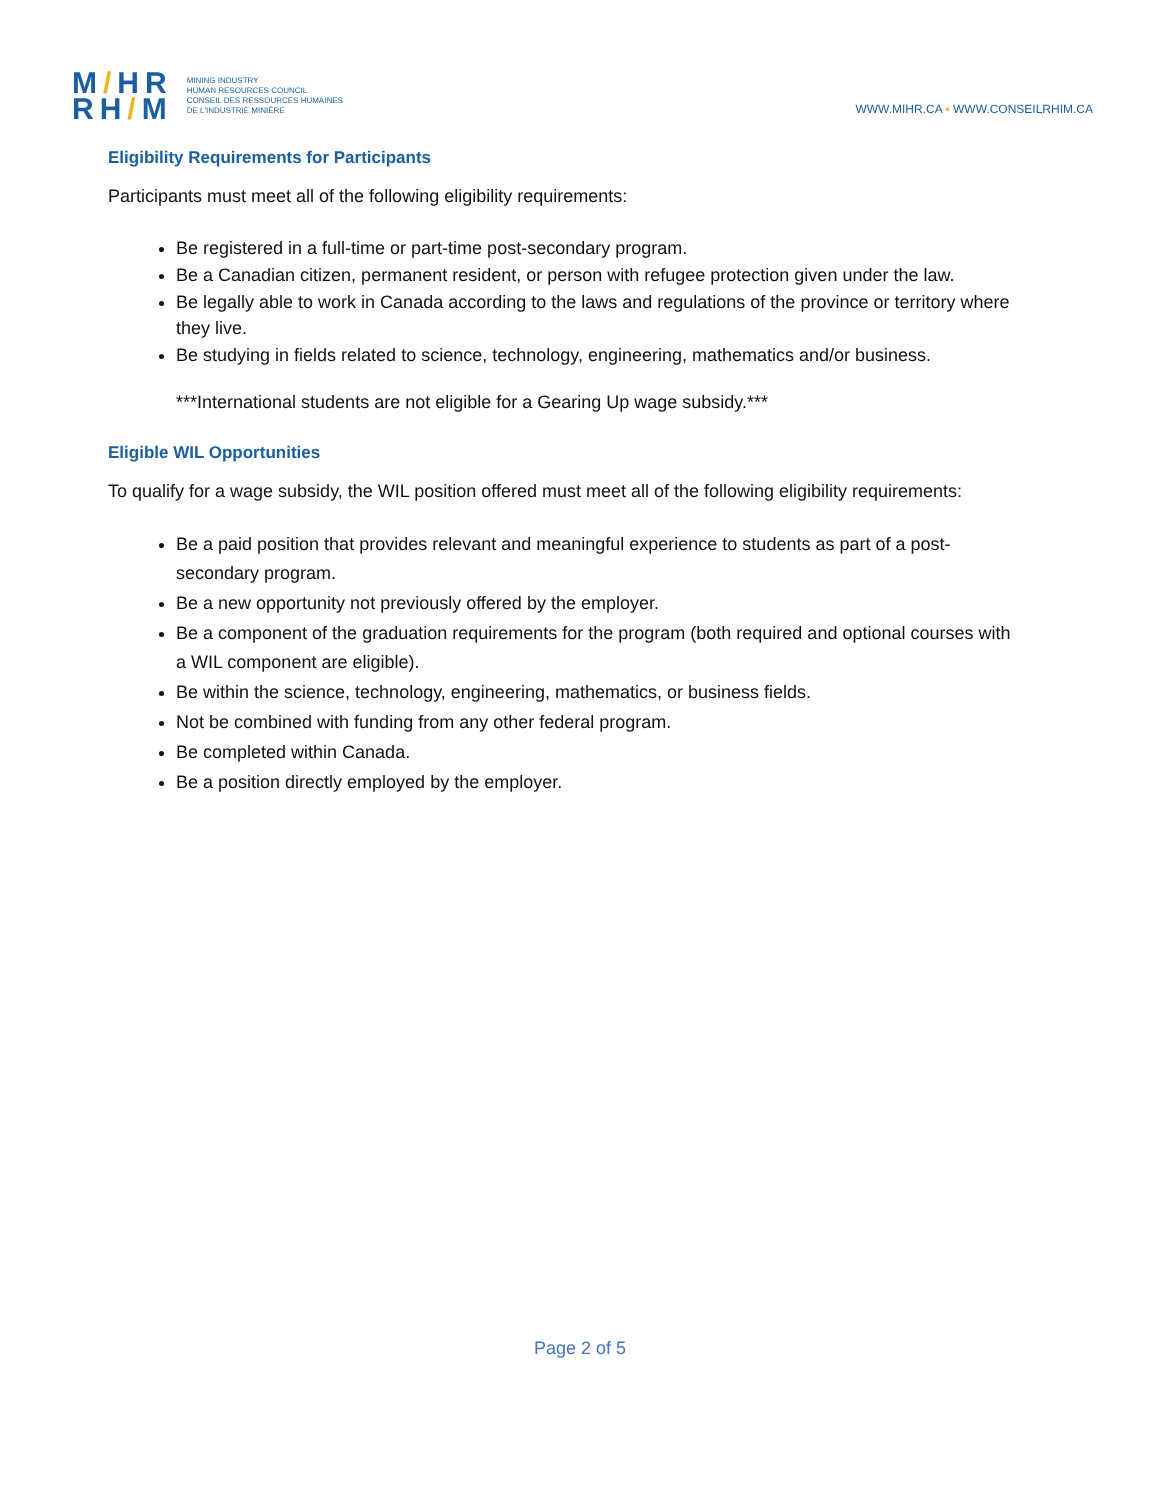M/HR
RH/M
MINING INDUSTRY
HUMAN RESOURCES COUNCIL
CONSEIL DES RESSOURCES HUMAINES
DE L'INDUSTRIE MINIÈRE
WWW.MIHR.CA ▪ WWW.CONSEILRHIM.CA
Eligibility Requirements for Participants
Participants must meet all of the following eligibility requirements:
Be registered in a full-time or part-time post-secondary program.
Be a Canadian citizen, permanent resident, or person with refugee protection given under the law.
Be legally able to work in Canada according to the laws and regulations of the province or territory where they live.
Be studying in fields related to science, technology, engineering, mathematics and/or business.
***International students are not eligible for a Gearing Up wage subsidy.***
Eligible WIL Opportunities
To qualify for a wage subsidy, the WIL position offered must meet all of the following eligibility requirements:
Be a paid position that provides relevant and meaningful experience to students as part of a post-secondary program.
Be a new opportunity not previously offered by the employer.
Be a component of the graduation requirements for the program (both required and optional courses with a WIL component are eligible).
Be within the science, technology, engineering, mathematics, or business fields.
Not be combined with funding from any other federal program.
Be completed within Canada.
Be a position directly employed by the employer.
Page 2 of 5